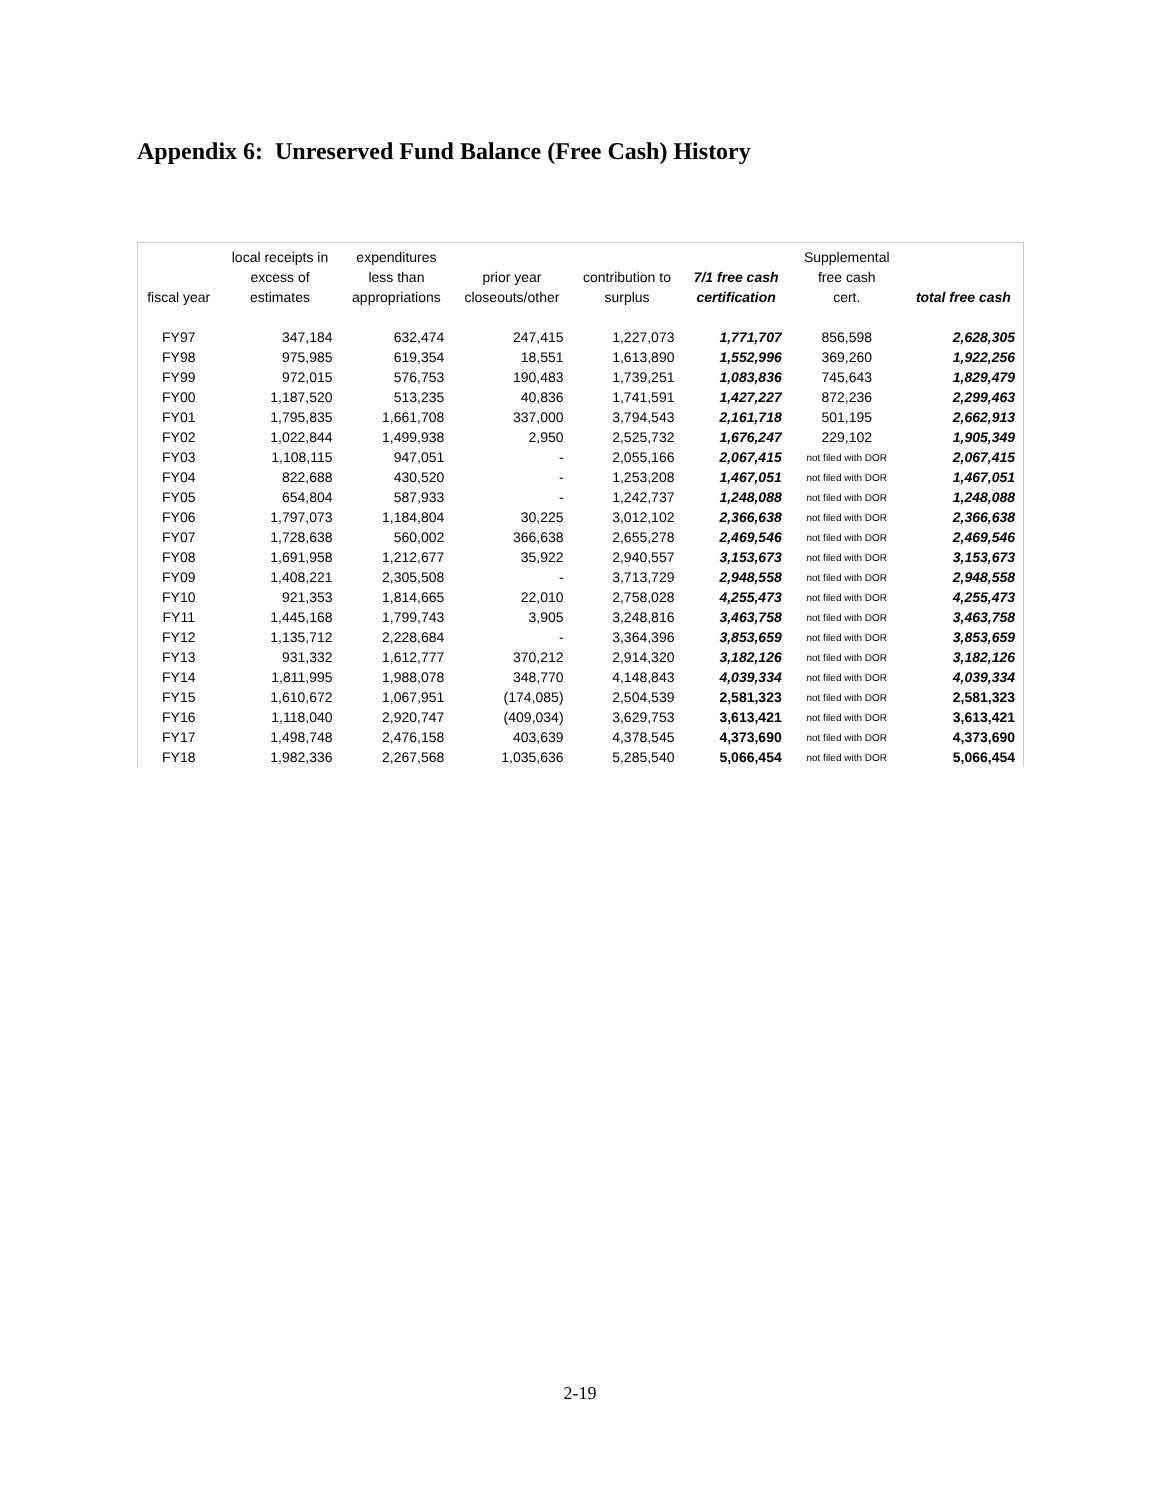Appendix 6: Unreserved Fund Balance (Free Cash) History
| fiscal year | local receipts in excess of estimates | expenditures less than appropriations | prior year closeouts/other | contribution to surplus | 7/1 free cash certification | Supplemental free cash cert. | total free cash |
| --- | --- | --- | --- | --- | --- | --- | --- |
| FY97 | 347,184 | 632,474 | 247,415 | 1,227,073 | 1,771,707 | 856,598 | 2,628,305 |
| FY98 | 975,985 | 619,354 | 18,551 | 1,613,890 | 1,552,996 | 369,260 | 1,922,256 |
| FY99 | 972,015 | 576,753 | 190,483 | 1,739,251 | 1,083,836 | 745,643 | 1,829,479 |
| FY00 | 1,187,520 | 513,235 | 40,836 | 1,741,591 | 1,427,227 | 872,236 | 2,299,463 |
| FY01 | 1,795,835 | 1,661,708 | 337,000 | 3,794,543 | 2,161,718 | 501,195 | 2,662,913 |
| FY02 | 1,022,844 | 1,499,938 | 2,950 | 2,525,732 | 1,676,247 | 229,102 | 1,905,349 |
| FY03 | 1,108,115 | 947,051 | - | 2,055,166 | 2,067,415 | not filed with DOR | 2,067,415 |
| FY04 | 822,688 | 430,520 | - | 1,253,208 | 1,467,051 | not filed with DOR | 1,467,051 |
| FY05 | 654,804 | 587,933 | - | 1,242,737 | 1,248,088 | not filed with DOR | 1,248,088 |
| FY06 | 1,797,073 | 1,184,804 | 30,225 | 3,012,102 | 2,366,638 | not filed with DOR | 2,366,638 |
| FY07 | 1,728,638 | 560,002 | 366,638 | 2,655,278 | 2,469,546 | not filed with DOR | 2,469,546 |
| FY08 | 1,691,958 | 1,212,677 | 35,922 | 2,940,557 | 3,153,673 | not filed with DOR | 3,153,673 |
| FY09 | 1,408,221 | 2,305,508 | - | 3,713,729 | 2,948,558 | not filed with DOR | 2,948,558 |
| FY10 | 921,353 | 1,814,665 | 22,010 | 2,758,028 | 4,255,473 | not filed with DOR | 4,255,473 |
| FY11 | 1,445,168 | 1,799,743 | 3,905 | 3,248,816 | 3,463,758 | not filed with DOR | 3,463,758 |
| FY12 | 1,135,712 | 2,228,684 | - | 3,364,396 | 3,853,659 | not filed with DOR | 3,853,659 |
| FY13 | 931,332 | 1,612,777 | 370,212 | 2,914,320 | 3,182,126 | not filed with DOR | 3,182,126 |
| FY14 | 1,811,995 | 1,988,078 | 348,770 | 4,148,843 | 4,039,334 | not filed with DOR | 4,039,334 |
| FY15 | 1,610,672 | 1,067,951 | (174,085) | 2,504,539 | 2,581,323 | not filed with DOR | 2,581,323 |
| FY16 | 1,118,040 | 2,920,747 | (409,034) | 3,629,753 | 3,613,421 | not filed with DOR | 3,613,421 |
| FY17 | 1,498,748 | 2,476,158 | 403,639 | 4,378,545 | 4,373,690 | not filed with DOR | 4,373,690 |
| FY18 | 1,982,336 | 2,267,568 | 1,035,636 | 5,285,540 | 5,066,454 | not filed with DOR | 5,066,454 |
2-19